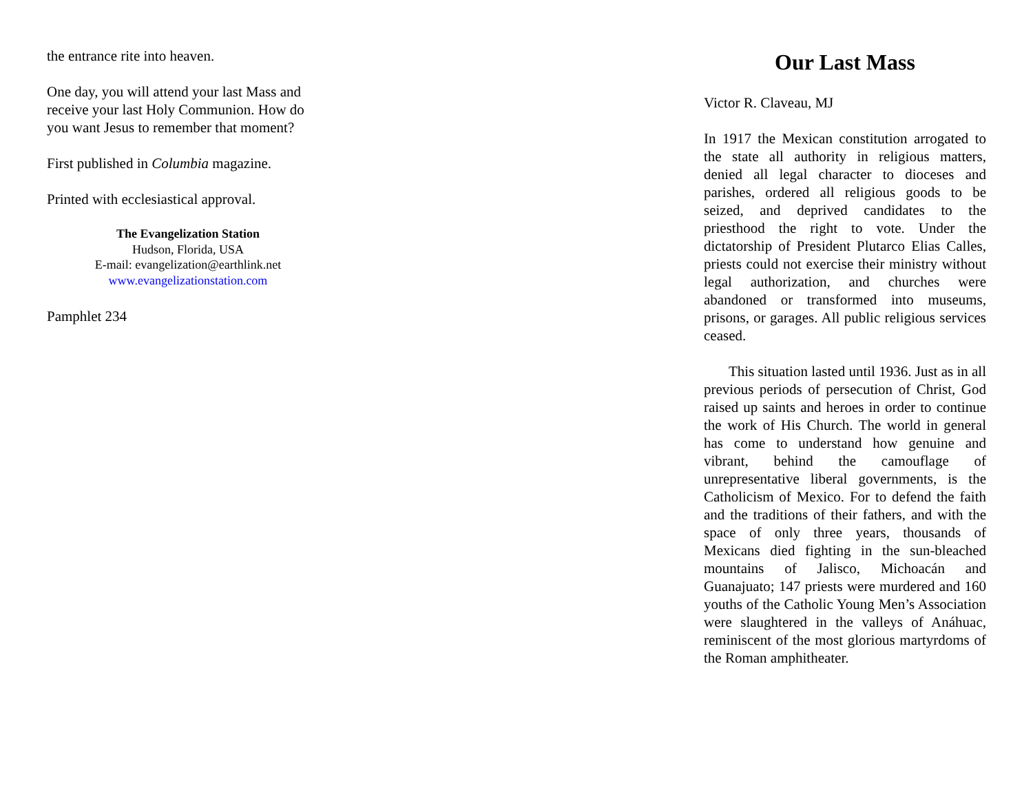the entrance rite into heaven.
One day, you will attend your last Mass and receive your last Holy Communion. How do you want Jesus to remember that moment?
First published in Columbia magazine.
Printed with ecclesiastical approval.
The Evangelization Station
Hudson, Florida, USA
E-mail: evangelization@earthlink.net
www.evangelizationstation.com
Pamphlet 234
Our Last Mass
Victor R. Claveau, MJ
In 1917 the Mexican constitution arrogated to the state all authority in religious matters, denied all legal character to dioceses and parishes, ordered all religious goods to be seized, and deprived candidates to the priesthood the right to vote. Under the dictatorship of President Plutarco Elias Calles, priests could not exercise their ministry without legal authorization, and churches were abandoned or transformed into museums, prisons, or garages. All public religious services ceased.
This situation lasted until 1936. Just as in all previous periods of persecution of Christ, God raised up saints and heroes in order to continue the work of His Church. The world in general has come to understand how genuine and vibrant, behind the camouflage of unrepresentative liberal governments, is the Catholicism of Mexico. For to defend the faith and the traditions of their fathers, and with the space of only three years, thousands of Mexicans died fighting in the sun-bleached mountains of Jalisco, Michoacán and Guanajuato; 147 priests were murdered and 160 youths of the Catholic Young Men’s Association were slaughtered in the valleys of Anáhuac, reminiscent of the most glorious martyrdoms of the Roman amphitheater.